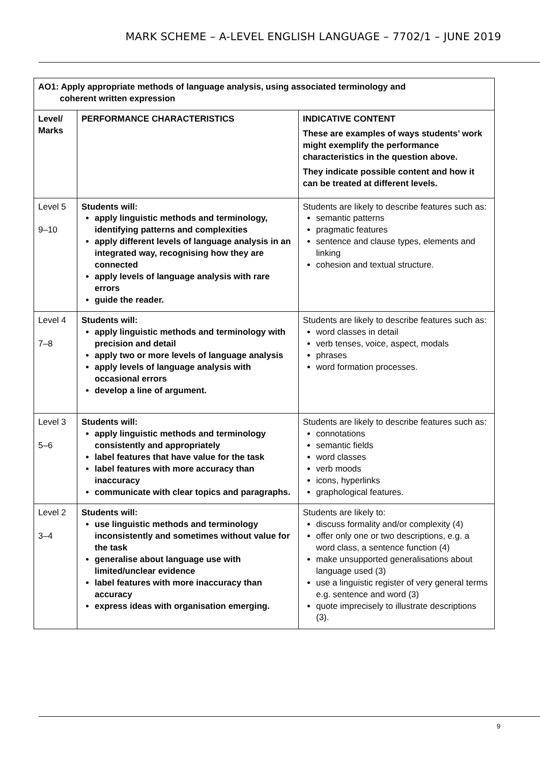MARK SCHEME – A-LEVEL ENGLISH LANGUAGE – 7702/1 – JUNE 2019
| AO1: Apply appropriate methods of language analysis, using associated terminology and coherent written expression | | |
| --- | --- | --- |
| Level/ Marks | PERFORMANCE CHARACTERISTICS | INDICATIVE CONTENT These are examples of ways students’ work might exemplify the performance characteristics in the question above. They indicate possible content and how it can be treated at different levels. |
| Level 5 9–10 | Students will: apply linguistic methods and terminology, identifying patterns and complexities apply different levels of language analysis in an integrated way, recognising how they are connected apply levels of language analysis with rare errors guide the reader. | Students are likely to describe features such as: semantic patterns pragmatic features sentence and clause types, elements and linking cohesion and textual structure. |
| Level 4 7–8 | Students will: apply linguistic methods and terminology with precision and detail apply two or more levels of language analysis apply levels of language analysis with occasional errors develop a line of argument. | Students are likely to describe features such as: word classes in detail verb tenses, voice, aspect, modals phrases word formation processes. |
| Level 3 5–6 | Students will: apply linguistic methods and terminology consistently and appropriately label features that have value for the task label features with more accuracy than inaccuracy communicate with clear topics and paragraphs. | Students are likely to describe features such as: connotations semantic fields word classes verb moods icons, hyperlinks graphological features. |
| Level 2 3–4 | Students will: use linguistic methods and terminology inconsistently and sometimes without value for the task generalise about language use with limited/unclear evidence label features with more inaccuracy than accuracy express ideas with organisation emerging. | Students are likely to: discuss formality and/or complexity (4) offer only one or two descriptions, e.g. a word class, a sentence function (4) make unsupported generalisations about language used (3) use a linguistic register of very general terms e.g. sentence and word (3) quote imprecisely to illustrate descriptions (3). |
9